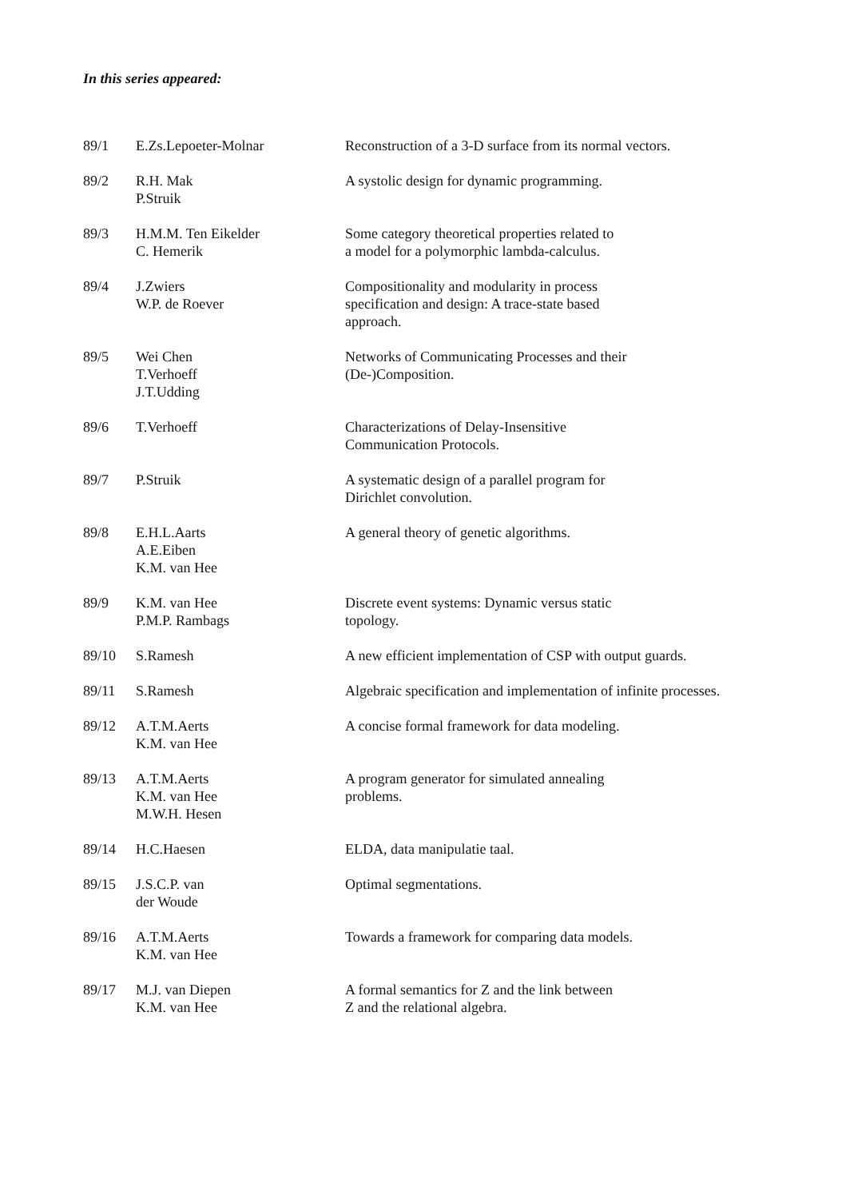In this series appeared:
| 89/1 | E.Zs.Lepoeter-Molnar | Reconstruction of a 3-D surface from its normal vectors. |
| 89/2 | R.H. Mak P.Struik | A systolic design for dynamic programming. |
| 89/3 | H.M.M. Ten Eikelder C. Hemerik | Some category theoretical properties related to a model for a polymorphic lambda-calculus. |
| 89/4 | J.Zwiers W.P. de Roever | Compositionality and modularity in process specification and design: A trace-state based approach. |
| 89/5 | Wei Chen T.Verhoeff J.T.Udding | Networks of Communicating Processes and their (De-)Composition. |
| 89/6 | T.Verhoeff | Characterizations of Delay-Insensitive Communication Protocols. |
| 89/7 | P.Struik | A systematic design of a parallel program for Dirichlet convolution. |
| 89/8 | E.H.L.Aarts A.E.Eiben K.M. van Hee | A general theory of genetic algorithms. |
| 89/9 | K.M. van Hee P.M.P. Rambags | Discrete event systems: Dynamic versus static topology. |
| 89/10 | S.Ramesh | A new efficient implementation of CSP with output guards. |
| 89/11 | S.Ramesh | Algebraic specification and implementation of infinite processes. |
| 89/12 | A.T.M.Aerts K.M. van Hee | A concise formal framework for data modeling. |
| 89/13 | A.T.M.Aerts K.M. van Hee M.W.H. Hesen | A program generator for simulated annealing problems. |
| 89/14 | H.C.Haesen | ELDA, data manipulatie taal. |
| 89/15 | J.S.C.P. van der Woude | Optimal segmentations. |
| 89/16 | A.T.M.Aerts K.M. van Hee | Towards a framework for comparing data models. |
| 89/17 | M.J. van Diepen K.M. van Hee | A formal semantics for Z and the link between Z and the relational algebra. |